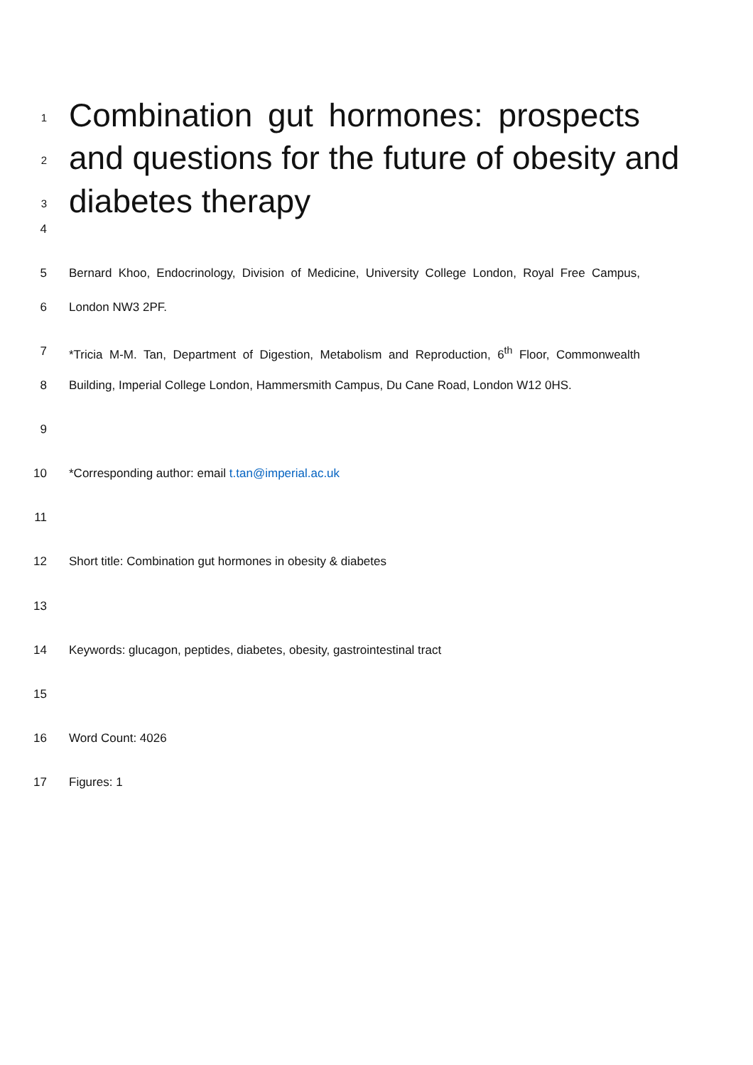1 Combination gut hormones: prospects
2 and questions for the future of obesity and
3 diabetes therapy
4
5 Bernard Khoo, Endocrinology, Division of Medicine, University College London, Royal Free Campus,
6 London NW3 2PF.
7 *Tricia M-M. Tan, Department of Digestion, Metabolism and Reproduction, 6<sup>th</sup> Floor, Commonwealth
8 Building, Imperial College London, Hammersmith Campus, Du Cane Road, London W12 0HS.
9
10 *Corresponding author: email t.tan@imperial.ac.uk
11
12 Short title: Combination gut hormones in obesity & diabetes
13
14 Keywords: glucagon, peptides, diabetes, obesity, gastrointestinal tract
15
16 Word Count: 4026
17 Figures: 1